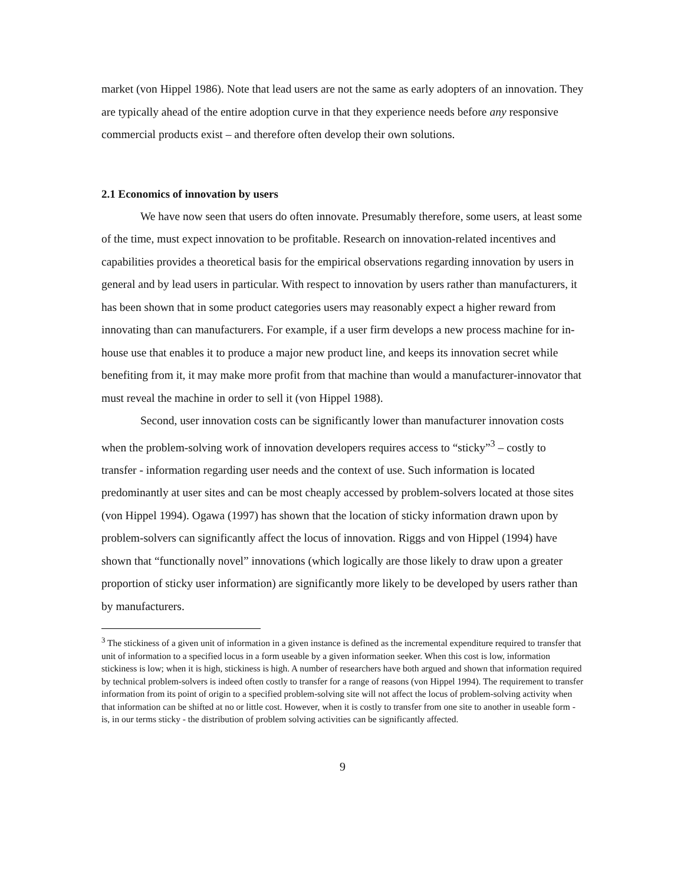market (von Hippel 1986). Note that lead users are not the same as early adopters of an innovation. They are typically ahead of the entire adoption curve in that they experience needs before any responsive commercial products exist – and therefore often develop their own solutions.
2.1 Economics of innovation by users
We have now seen that users do often innovate. Presumably therefore, some users, at least some of the time, must expect innovation to be profitable. Research on innovation-related incentives and capabilities provides a theoretical basis for the empirical observations regarding innovation by users in general and by lead users in particular. With respect to innovation by users rather than manufacturers, it has been shown that in some product categories users may reasonably expect a higher reward from innovating than can manufacturers. For example, if a user firm develops a new process machine for in-house use that enables it to produce a major new product line, and keeps its innovation secret while benefiting from it, it may make more profit from that machine than would a manufacturer-innovator that must reveal the machine in order to sell it (von Hippel 1988).
Second, user innovation costs can be significantly lower than manufacturer innovation costs when the problem-solving work of innovation developers requires access to “sticky”<sup>3</sup> – costly to transfer - information regarding user needs and the context of use. Such information is located predominantly at user sites and can be most cheaply accessed by problem-solvers located at those sites (von Hippel 1994). Ogawa (1997) has shown that the location of sticky information drawn upon by problem-solvers can significantly affect the locus of innovation. Riggs and von Hippel (1994) have shown that “functionally novel” innovations (which logically are those likely to draw upon a greater proportion of sticky user information) are significantly more likely to be developed by users rather than by manufacturers.
<sup>3</sup> The stickiness of a given unit of information in a given instance is defined as the incremental expenditure required to transfer that unit of information to a specified locus in a form useable by a given information seeker. When this cost is low, information stickiness is low; when it is high, stickiness is high. A number of researchers have both argued and shown that information required by technical problem-solvers is indeed often costly to transfer for a range of reasons (von Hippel 1994). The requirement to transfer information from its point of origin to a specified problem-solving site will not affect the locus of problem-solving activity when that information can be shifted at no or little cost. However, when it is costly to transfer from one site to another in useable form - is, in our terms sticky - the distribution of problem solving activities can be significantly affected.
9